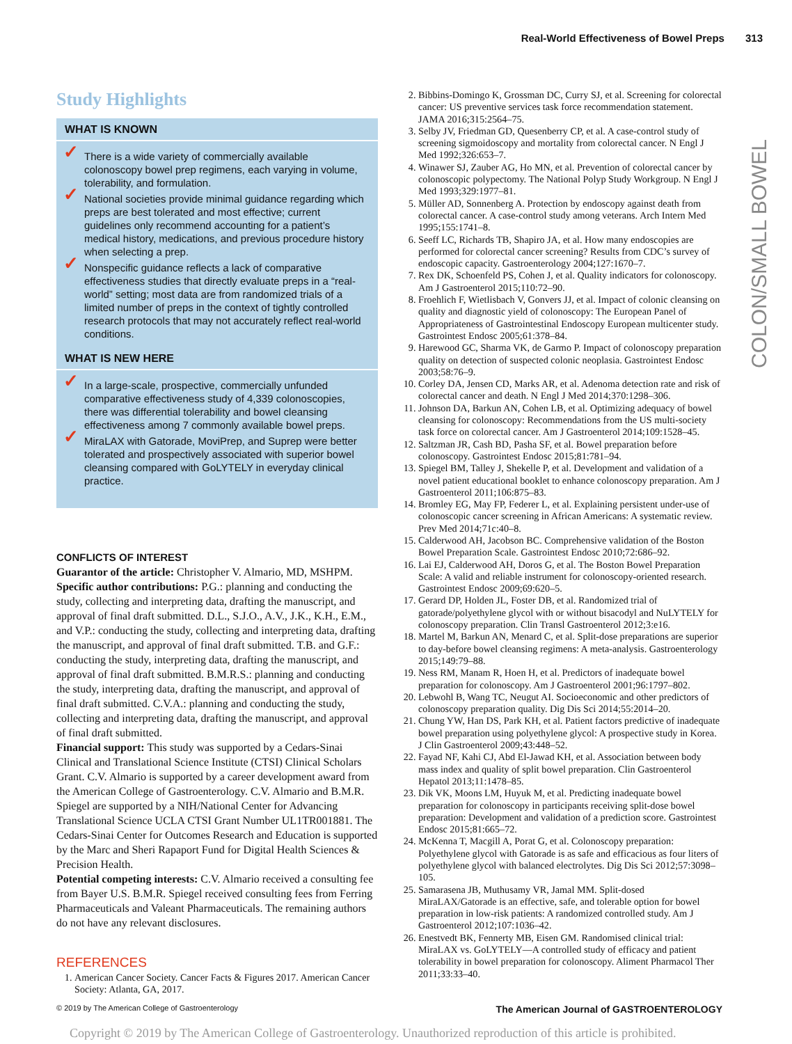Real-World Effectiveness of Bowel Preps 313
COLON/SMALL BOWEL
Study Highlights
WHAT IS KNOWN
✓ There is a wide variety of commercially available colonoscopy bowel prep regimens, each varying in volume, tolerability, and formulation.
✓ National societies provide minimal guidance regarding which preps are best tolerated and most effective; current guidelines only recommend accounting for a patient’s medical history, medications, and previous procedure history when selecting a prep.
✓ Nonspecific guidance reflects a lack of comparative effectiveness studies that directly evaluate preps in a “real-world” setting; most data are from randomized trials of a limited number of preps in the context of tightly controlled research protocols that may not accurately reflect real-world conditions.
WHAT IS NEW HERE
✓ In a large-scale, prospective, commercially unfunded comparative effectiveness study of 4,339 colonoscopies, there was differential tolerability and bowel cleansing effectiveness among 7 commonly available bowel preps.
✓ MiraLAX with Gatorade, MoviPrep, and Suprep were better tolerated and prospectively associated with superior bowel cleansing compared with GoLYTELY in everyday clinical practice.
CONFLICTS OF INTEREST
Guarantor of the article: Christopher V. Almario, MD, MSHPM.
Specific author contributions: P.G.: planning and conducting the study, collecting and interpreting data, drafting the manuscript, and approval of final draft submitted. D.L., S.J.O., A.V., J.K., K.H., E.M., and V.P.: conducting the study, collecting and interpreting data, drafting the manuscript, and approval of final draft submitted. T.B. and G.F.: conducting the study, interpreting data, drafting the manuscript, and approval of final draft submitted. B.M.R.S.: planning and conducting the study, interpreting data, drafting the manuscript, and approval of final draft submitted. C.V.A.: planning and conducting the study, collecting and interpreting data, drafting the manuscript, and approval of final draft submitted.
Financial support: This study was supported by a Cedars-Sinai Clinical and Translational Science Institute (CTSI) Clinical Scholars Grant. C.V. Almario is supported by a career development award from the American College of Gastroenterology. C.V. Almario and B.M.R. Spiegel are supported by a NIH/National Center for Advancing Translational Science UCLA CTSI Grant Number UL1TR001881. The Cedars-Sinai Center for Outcomes Research and Education is supported by the Marc and Sheri Rapaport Fund for Digital Health Sciences & Precision Health.
Potential competing interests: C.V. Almario received a consulting fee from Bayer U.S. B.M.R. Spiegel received consulting fees from Ferring Pharmaceuticals and Valeant Pharmaceuticals. The remaining authors do not have any relevant disclosures.
REFERENCES
1. American Cancer Society. Cancer Facts & Figures 2017. American Cancer Society: Atlanta, GA, 2017.
2. Bibbins-Domingo K, Grossman DC, Curry SJ, et al. Screening for colorectal cancer: US preventive services task force recommendation statement. JAMA 2016;315:2564–75.
3. Selby JV, Friedman GD, Quesenberry CP, et al. A case-control study of screening sigmoidoscopy and mortality from colorectal cancer. N Engl J Med 1992;326:653–7.
4. Winawer SJ, Zauber AG, Ho MN, et al. Prevention of colorectal cancer by colonoscopic polypectomy. The National Polyp Study Workgroup. N Engl J Med 1993;329:1977–81.
5. Müller AD, Sonnenberg A. Protection by endoscopy against death from colorectal cancer. A case-control study among veterans. Arch Intern Med 1995;155:1741–8.
6. Seeff LC, Richards TB, Shapiro JA, et al. How many endoscopies are performed for colorectal cancer screening? Results from CDC’s survey of endoscopic capacity. Gastroenterology 2004;127:1670–7.
7. Rex DK, Schoenfeld PS, Cohen J, et al. Quality indicators for colonoscopy. Am J Gastroenterol 2015;110:72–90.
8. Froehlich F, Wietlisbach V, Gonvers JJ, et al. Impact of colonic cleansing on quality and diagnostic yield of colonoscopy: The European Panel of Appropriateness of Gastrointestinal Endoscopy European multicenter study. Gastrointest Endosc 2005;61:378–84.
9. Harewood GC, Sharma VK, de Garmo P. Impact of colonoscopy preparation quality on detection of suspected colonic neoplasia. Gastrointest Endosc 2003;58:76–9.
10. Corley DA, Jensen CD, Marks AR, et al. Adenoma detection rate and risk of colorectal cancer and death. N Engl J Med 2014;370:1298–306.
11. Johnson DA, Barkun AN, Cohen LB, et al. Optimizing adequacy of bowel cleansing for colonoscopy: Recommendations from the US multi-society task force on colorectal cancer. Am J Gastroenterol 2014;109:1528–45.
12. Saltzman JR, Cash BD, Pasha SF, et al. Bowel preparation before colonoscopy. Gastrointest Endosc 2015;81:781–94.
13. Spiegel BM, Talley J, Shekelle P, et al. Development and validation of a novel patient educational booklet to enhance colonoscopy preparation. Am J Gastroenterol 2011;106:875–83.
14. Bromley EG, May FP, Federer L, et al. Explaining persistent under-use of colonoscopic cancer screening in African Americans: A systematic review. Prev Med 2014;71c:40–8.
15. Calderwood AH, Jacobson BC. Comprehensive validation of the Boston Bowel Preparation Scale. Gastrointest Endosc 2010;72:686–92.
16. Lai EJ, Calderwood AH, Doros G, et al. The Boston Bowel Preparation Scale: A valid and reliable instrument for colonoscopy-oriented research. Gastrointest Endosc 2009;69:620–5.
17. Gerard DP, Holden JL, Foster DB, et al. Randomized trial of gatorade/polyethylene glycol with or without bisacodyl and NuLYTELY for colonoscopy preparation. Clin Transl Gastroenterol 2012;3:e16.
18. Martel M, Barkun AN, Menard C, et al. Split-dose preparations are superior to day-before bowel cleansing regimens: A meta-analysis. Gastroenterology 2015;149:79–88.
19. Ness RM, Manam R, Hoen H, et al. Predictors of inadequate bowel preparation for colonoscopy. Am J Gastroenterol 2001;96:1797–802.
20. Lebwohl B, Wang TC, Neugut AI. Socioeconomic and other predictors of colonoscopy preparation quality. Dig Dis Sci 2014;55:2014–20.
21. Chung YW, Han DS, Park KH, et al. Patient factors predictive of inadequate bowel preparation using polyethylene glycol: A prospective study in Korea. J Clin Gastroenterol 2009;43:448–52.
22. Fayad NF, Kahi CJ, Abd El-Jawad KH, et al. Association between body mass index and quality of split bowel preparation. Clin Gastroenterol Hepatol 2013;11:1478–85.
23. Dik VK, Moons LM, Huyuk M, et al. Predicting inadequate bowel preparation for colonoscopy in participants receiving split-dose bowel preparation: Development and validation of a prediction score. Gastrointest Endosc 2015;81:665–72.
24. McKenna T, Macgill A, Porat G, et al. Colonoscopy preparation: Polyethylene glycol with Gatorade is as safe and efficacious as four liters of polyethylene glycol with balanced electrolytes. Dig Dis Sci 2012;57:3098–105.
25. Samarasena JB, Muthusamy VR, Jamal MM. Split-dosed MiraLAX/Gatorade is an effective, safe, and tolerable option for bowel preparation in low-risk patients: A randomized controlled study. Am J Gastroenterol 2012;107:1036–42.
26. Enestvedt BK, Fennerty MB, Eisen GM. Randomised clinical trial: MiraLAX vs. GoLYTELY—A controlled study of efficacy and patient tolerability in bowel preparation for colonoscopy. Aliment Pharmacol Ther 2011;33:33–40.
© 2019 by The American College of Gastroenterology The American Journal of GASTROENTEROLOGY
Copyright © 2019 by The American College of Gastroenterology. Unauthorized reproduction of this article is prohibited.